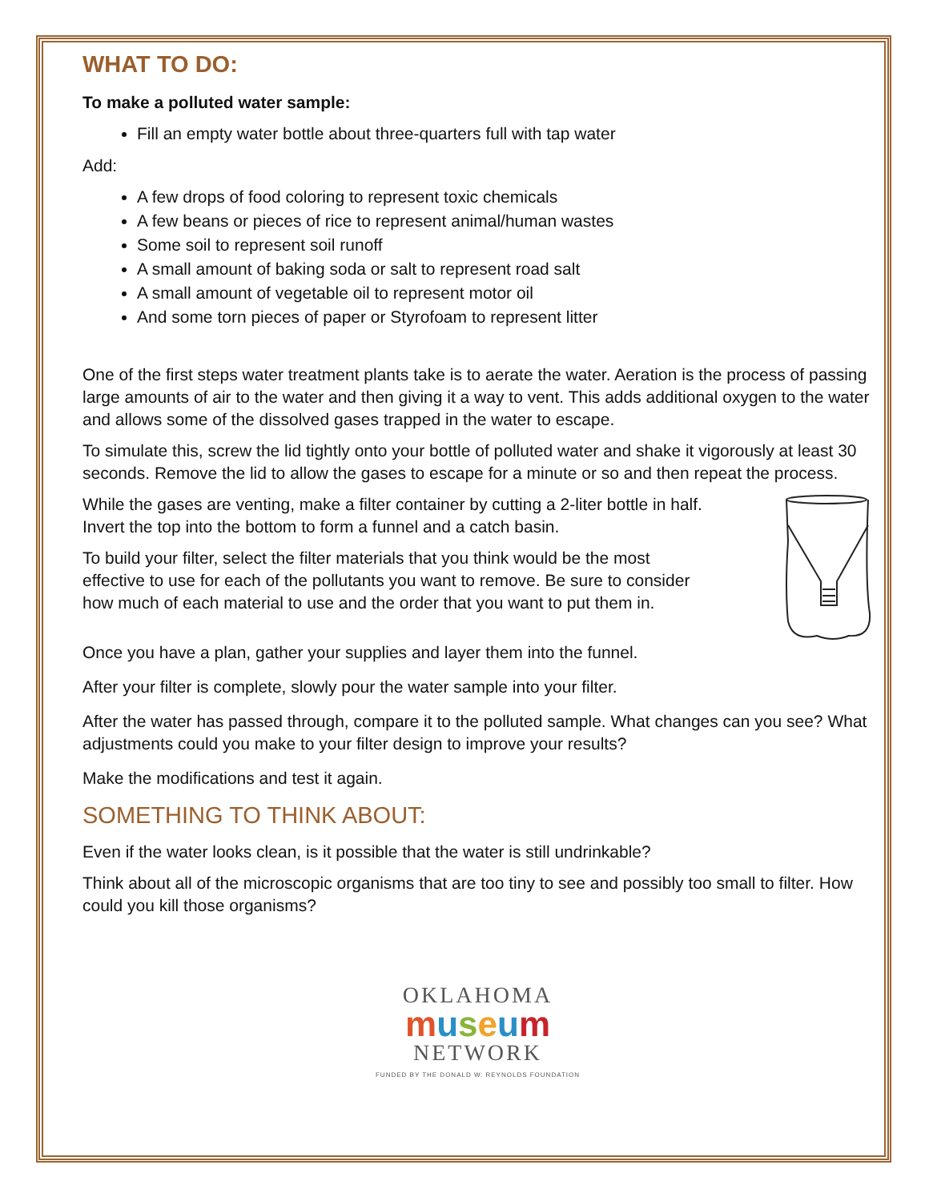WHAT TO DO:
To make a polluted water sample:
Fill an empty water bottle about three-quarters full with tap water
Add:
A few drops of food coloring to represent toxic chemicals
A few beans or pieces of rice to represent animal/human wastes
Some soil to represent soil runoff
A small amount of baking soda or salt to represent road salt
A small amount of vegetable oil to represent motor oil
And some torn pieces of paper or Styrofoam to represent litter
One of the first steps water treatment plants take is to aerate the water. Aeration is the process of passing large amounts of air to the water and then giving it a way to vent. This adds additional oxygen to the water and allows some of the dissolved gases trapped in the water to escape.
To simulate this, screw the lid tightly onto your bottle of polluted water and shake it vigorously at least 30 seconds. Remove the lid to allow the gases to escape for a minute or so and then repeat the process.
While the gases are venting, make a filter container by cutting a 2-liter bottle in half. Invert the top into the bottom to form a funnel and a catch basin.
To build your filter, select the filter materials that you think would be the most effective to use for each of the pollutants you want to remove. Be sure to consider how much of each material to use and the order that you want to put them in.
Once you have a plan, gather your supplies and layer them into the funnel.
After your filter is complete, slowly pour the water sample into your filter.
After the water has passed through, compare it to the polluted sample. What changes can you see? What adjustments could you make to your filter design to improve your results?
Make the modifications and test it again.
SOMETHING TO THINK ABOUT:
Even if the water looks clean, is it possible that the water is still undrinkable?
Think about all of the microscopic organisms that are too tiny to see and possibly too small to filter. How could you kill those organisms?
OKLAHOMA
museum
NETWORK
FUNDED BY THE DONALD W. REYNOLDS FOUNDATION